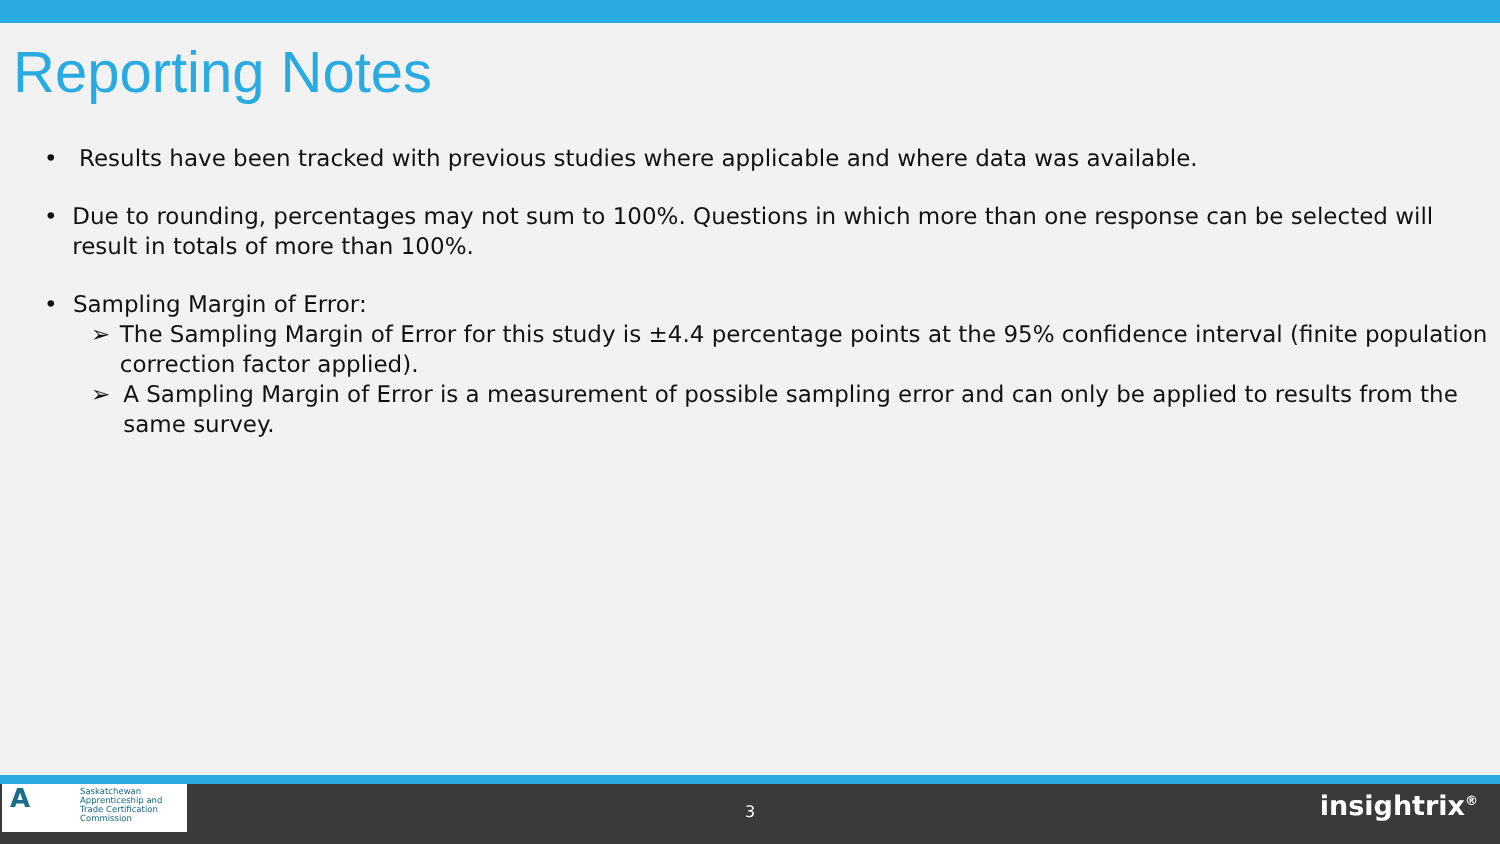Reporting Notes
• Results have been tracked with previous studies where applicable and where data was available.
• Due to rounding, percentages may not sum to 100%. Questions in which more than one response can be selected will result in totals of more than 100%.
• Sampling Margin of Error:
➢ The Sampling Margin of Error for this study is ±4.4 percentage points at the 95% confidence interval (finite population correction factor applied).
➢ A Sampling Margin of Error is a measurement of possible sampling error and can only be applied to results from the same survey.
A
Saskatchewan
Apprenticeship and
Trade Certification
Commission
3 insightrix<sup>®</sup>